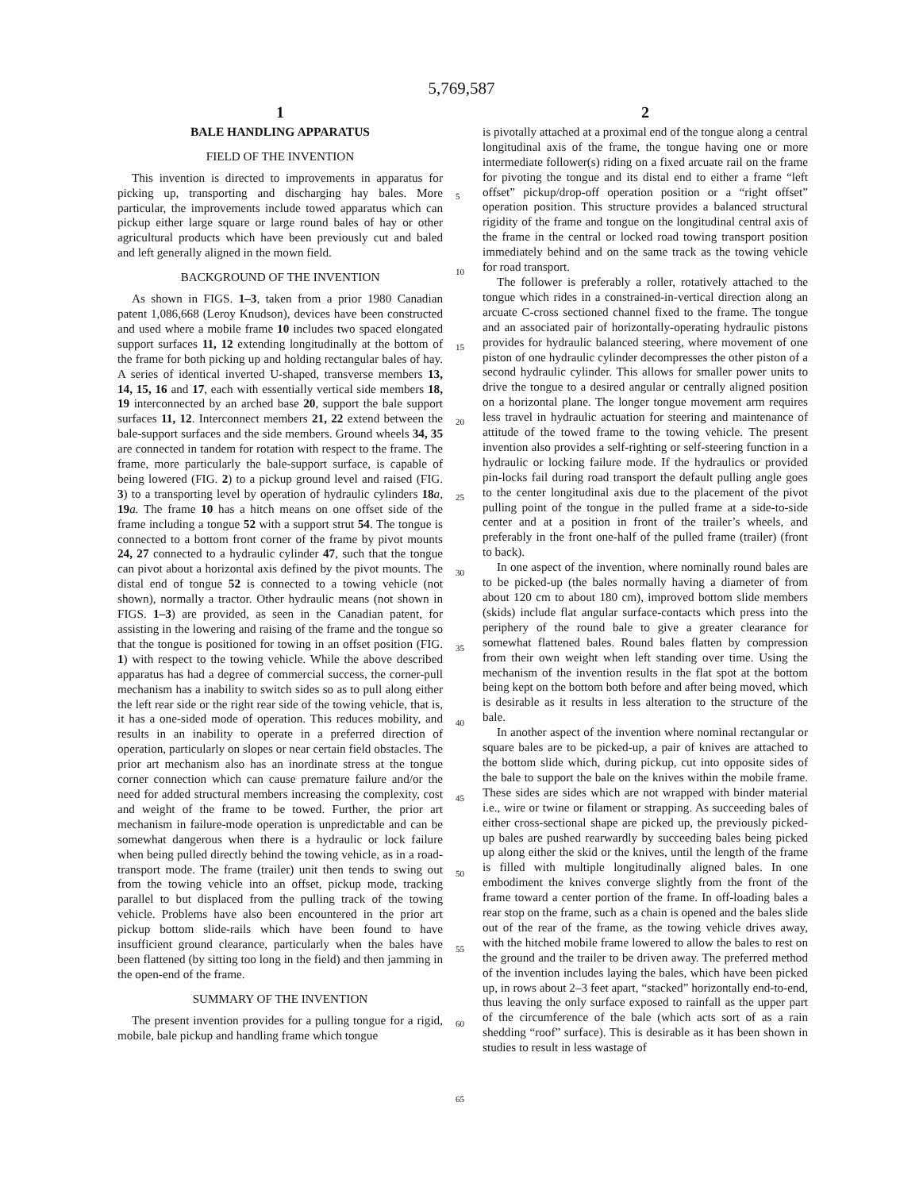5,769,587
1
BALE HANDLING APPARATUS
FIELD OF THE INVENTION
This invention is directed to improvements in apparatus for picking up, transporting and discharging hay bales. More particular, the improvements include towed apparatus which can pickup either large square or large round bales of hay or other agricultural products which have been previously cut and baled and left generally aligned in the mown field.
BACKGROUND OF THE INVENTION
As shown in FIGS. 1–3, taken from a prior 1980 Canadian patent 1,086,668 (Leroy Knudson), devices have been constructed and used where a mobile frame 10 includes two spaced elongated support surfaces 11, 12 extending longitudinally at the bottom of the frame for both picking up and holding rectangular bales of hay. A series of identical inverted U-shaped, transverse members 13, 14, 15, 16 and 17, each with essentially vertical side members 18, 19 interconnected by an arched base 20, support the bale support surfaces 11, 12. Interconnect members 21, 22 extend between the bale-support surfaces and the side members. Ground wheels 34, 35 are connected in tandem for rotation with respect to the frame. The frame, more particularly the bale-support surface, is capable of being lowered (FIG. 2) to a pickup ground level and raised (FIG. 3) to a transporting level by operation of hydraulic cylinders 18 a, 19 a. The frame 10 has a hitch means on one offset side of the frame including a tongue 52 with a support strut 54. The tongue is connected to a bottom front corner of the frame by pivot mounts 24, 27 connected to a hydraulic cylinder 47, such that the tongue can pivot about a horizontal axis defined by the pivot mounts. The distal end of tongue 52 is connected to a towing vehicle (not shown), normally a tractor. Other hydraulic means (not shown in FIGS. 1–3) are provided, as seen in the Canadian patent, for assisting in the lowering and raising of the frame and the tongue so that the tongue is positioned for towing in an offset position (FIG. 1) with respect to the towing vehicle. While the above described apparatus has had a degree of commercial success, the corner-pull mechanism has a inability to switch sides so as to pull along either the left rear side or the right rear side of the towing vehicle, that is, it has a one-sided mode of operation. This reduces mobility, and results in an inability to operate in a preferred direction of operation, particularly on slopes or near certain field obstacles. The prior art mechanism also has an inordinate stress at the tongue corner connection which can cause premature failure and/or the need for added structural members increasing the complexity, cost and weight of the frame to be towed. Further, the prior art mechanism in failure-mode operation is unpredictable and can be somewhat dangerous when there is a hydraulic or lock failure when being pulled directly behind the towing vehicle, as in a road-transport mode. The frame (trailer) unit then tends to swing out from the towing vehicle into an offset, pickup mode, tracking parallel to but displaced from the pulling track of the towing vehicle. Problems have also been encountered in the prior art pickup bottom slide-rails which have been found to have insufficient ground clearance, particularly when the bales have been flattened (by sitting too long in the field) and then jamming in the open-end of the frame.
SUMMARY OF THE INVENTION
The present invention provides for a pulling tongue for a rigid, mobile, bale pickup and handling frame which tongue
5
10
15
20
25
30
35
40
45
50
55
60
65
2
is pivotally attached at a proximal end of the tongue along a central longitudinal axis of the frame, the tongue having one or more intermediate follower(s) riding on a fixed arcuate rail on the frame for pivoting the tongue and its distal end to either a frame “left offset” pickup/drop-off operation position or a “right offset” operation position. This structure provides a balanced structural rigidity of the frame and tongue on the longitudinal central axis of the frame in the central or locked road towing transport position immediately behind and on the same track as the towing vehicle for road transport.
The follower is preferably a roller, rotatively attached to the tongue which rides in a constrained-in-vertical direction along an arcuate C-cross sectioned channel fixed to the frame. The tongue and an associated pair of horizontally-operating hydraulic pistons provides for hydraulic balanced steering, where movement of one piston of one hydraulic cylinder decompresses the other piston of a second hydraulic cylinder. This allows for smaller power units to drive the tongue to a desired angular or centrally aligned position on a horizontal plane. The longer tongue movement arm requires less travel in hydraulic actuation for steering and maintenance of attitude of the towed frame to the towing vehicle. The present invention also provides a self-righting or self-steering function in a hydraulic or locking failure mode. If the hydraulics or provided pin-locks fail during road transport the default pulling angle goes to the center longitudinal axis due to the placement of the pivot pulling point of the tongue in the pulled frame at a side-to-side center and at a position in front of the trailer’s wheels, and preferably in the front one-half of the pulled frame (trailer) (front to back).
In one aspect of the invention, where nominally round bales are to be picked-up (the bales normally having a diameter of from about 120 cm to about 180 cm), improved bottom slide members (skids) include flat angular surface-contacts which press into the periphery of the round bale to give a greater clearance for somewhat flattened bales. Round bales flatten by compression from their own weight when left standing over time. Using the mechanism of the invention results in the flat spot at the bottom being kept on the bottom both before and after being moved, which is desirable as it results in less alteration to the structure of the bale.
In another aspect of the invention where nominal rectangular or square bales are to be picked-up, a pair of knives are attached to the bottom slide which, during pickup, cut into opposite sides of the bale to support the bale on the knives within the mobile frame. These sides are sides which are not wrapped with binder material i.e., wire or twine or filament or strapping. As succeeding bales of either cross-sectional shape are picked up, the previously picked-up bales are pushed rearwardly by succeeding bales being picked up along either the skid or the knives, until the length of the frame is filled with multiple longitudinally aligned bales. In one embodiment the knives converge slightly from the front of the frame toward a center portion of the frame. In off-loading bales a rear stop on the frame, such as a chain is opened and the bales slide out of the rear of the frame, as the towing vehicle drives away, with the hitched mobile frame lowered to allow the bales to rest on the ground and the trailer to be driven away. The preferred method of the invention includes laying the bales, which have been picked up, in rows about 2–3 feet apart, “stacked” horizontally end-to-end, thus leaving the only surface exposed to rainfall as the upper part of the circumference of the bale (which acts sort of as a rain shedding “roof” surface). This is desirable as it has been shown in studies to result in less wastage of